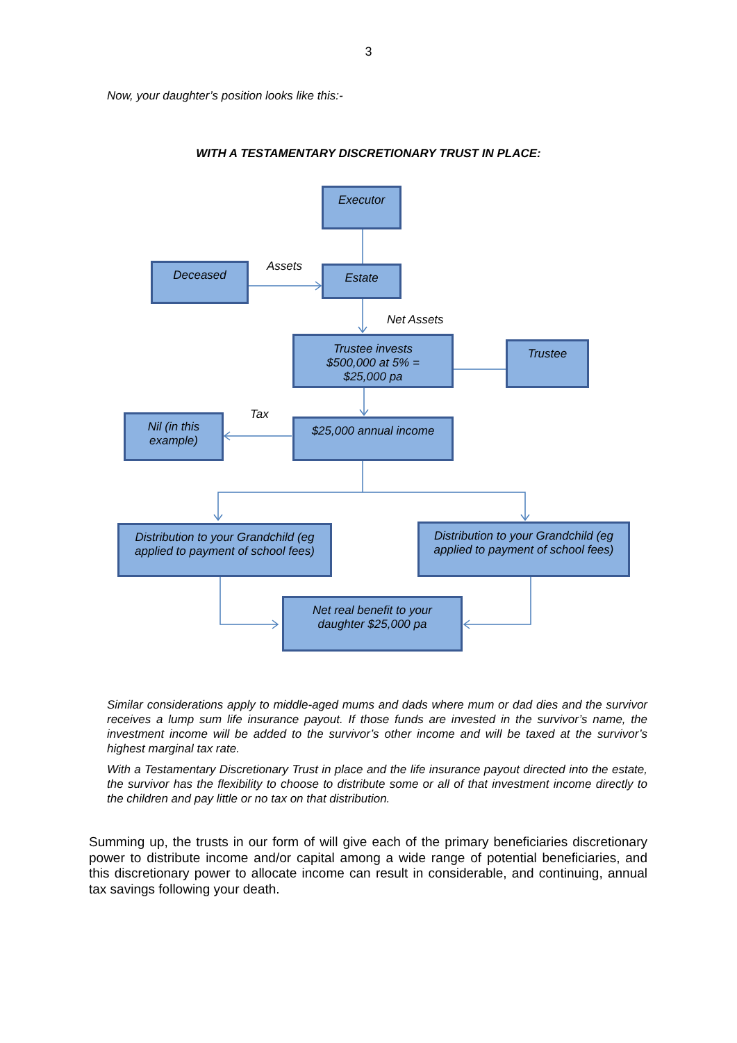3
Now, your daughter’s position looks like this:-
WITH A TESTAMENTARY DISCRETIONARY TRUST IN PLACE:
Executor
Deceased Assets Estate
Net Assets
Trustee invests
$500,000 at 5% =
$25,000 pa
Trustee
Tax
Nil (in this
example)
$25,000 annual income
Distribution to your Grandchild (eg applied to payment of school fees)
Distribution to your Grandchild (eg applied to payment of school fees)
Net real benefit to your
daughter $25,000 pa
Similar considerations apply to middle-aged mums and dads where mum or dad dies and the survivor receives a lump sum life insurance payout. If those funds are invested in the survivor’s name, the investment income will be added to the survivor’s other income and will be taxed at the survivor’s highest marginal tax rate.
With a Testamentary Discretionary Trust in place and the life insurance payout directed into the estate, the survivor has the flexibility to choose to distribute some or all of that investment income directly to the children and pay little or no tax on that distribution.
Summing up, the trusts in our form of will give each of the primary beneficiaries discretionary power to distribute income and/or capital among a wide range of potential beneficiaries, and this discretionary power to allocate income can result in considerable, and continuing, annual tax savings following your death.